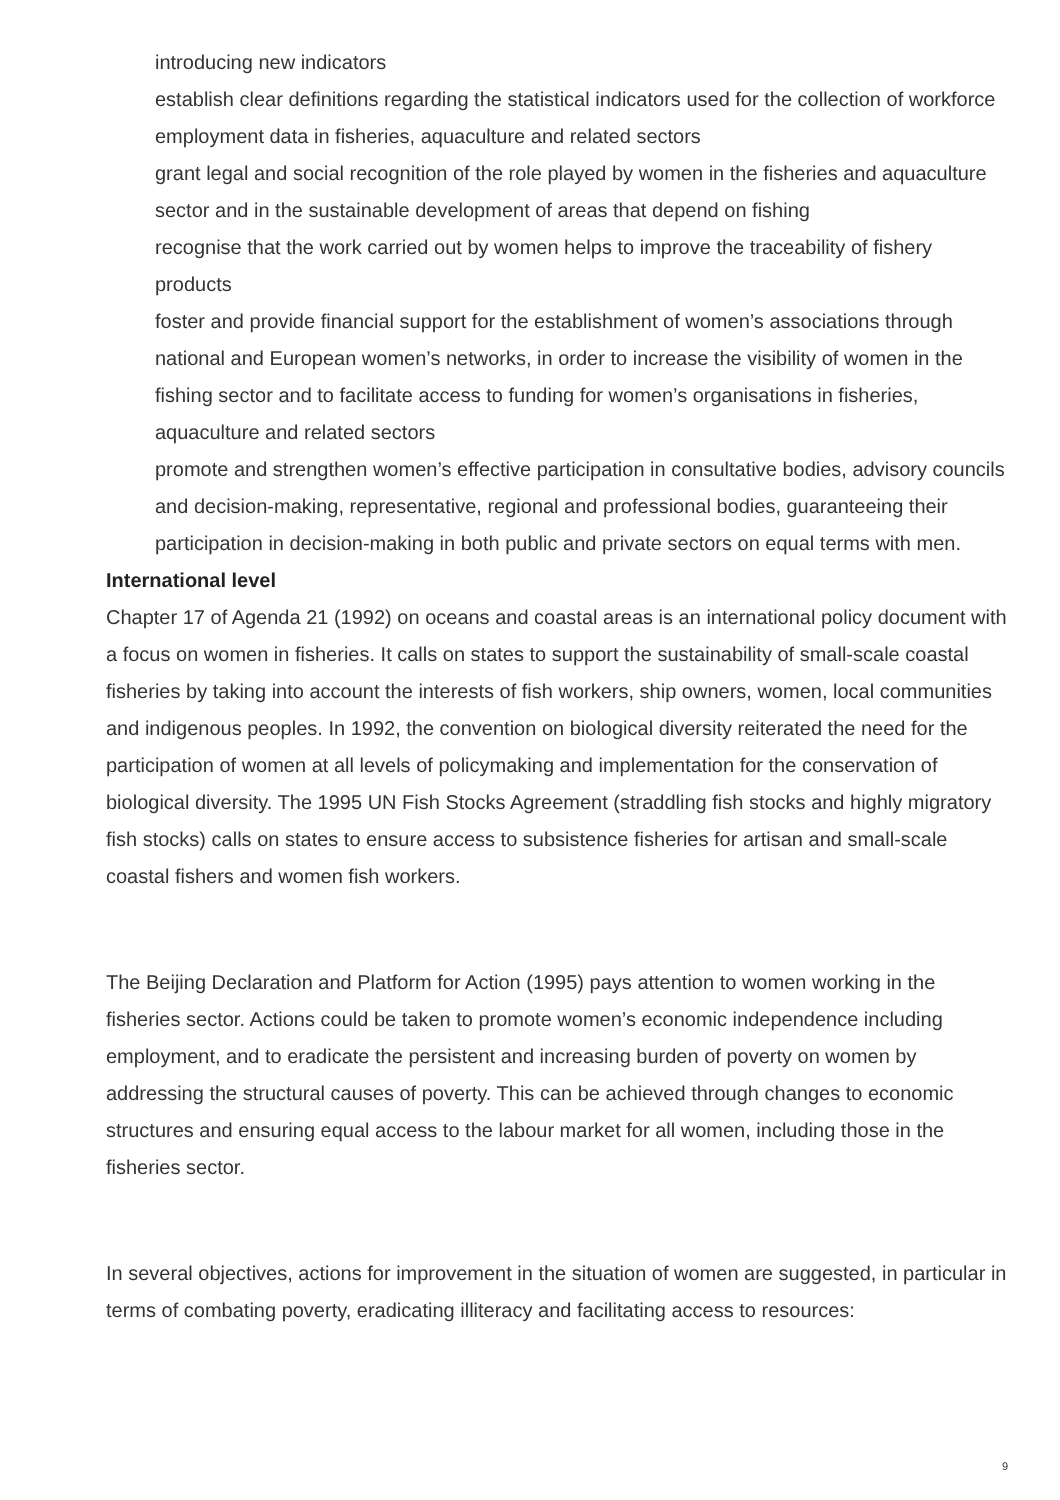introducing new indicators
establish clear definitions regarding the statistical indicators used for the collection of workforce employment data in fisheries, aquaculture and related sectors
grant legal and social recognition of the role played by women in the fisheries and aquaculture sector and in the sustainable development of areas that depend on fishing
recognise that the work carried out by women helps to improve the traceability of fishery products
foster and provide financial support for the establishment of women’s associations through national and European women’s networks, in order to increase the visibility of women in the fishing sector and to facilitate access to funding for women’s organisations in fisheries, aquaculture and related sectors
promote and strengthen women’s effective participation in consultative bodies, advisory councils and decision-making, representative, regional and professional bodies, guaranteeing their participation in decision-making in both public and private sectors on equal terms with men.
International level
Chapter 17 of Agenda 21 (1992) on oceans and coastal areas is an international policy document with a focus on women in fisheries. It calls on states to support the sustainability of small-scale coastal fisheries by taking into account the interests of fish workers, ship owners, women, local communities and indigenous peoples. In 1992, the convention on biological diversity reiterated the need for the participation of women at all levels of policymaking and implementation for the conservation of biological diversity. The 1995 UN Fish Stocks Agreement (straddling fish stocks and highly migratory fish stocks) calls on states to ensure access to subsistence fisheries for artisan and small-scale coastal fishers and women fish workers.
The Beijing Declaration and Platform for Action (1995) pays attention to women working in the fisheries sector. Actions could be taken to promote women’s economic independence including employment, and to eradicate the persistent and increasing burden of poverty on women by addressing the structural causes of poverty. This can be achieved through changes to economic structures and ensuring equal access to the labour market for all women, including those in the fisheries sector.
In several objectives, actions for improvement in the situation of women are suggested, in particular in terms of combating poverty, eradicating illiteracy and facilitating access to resources:
9